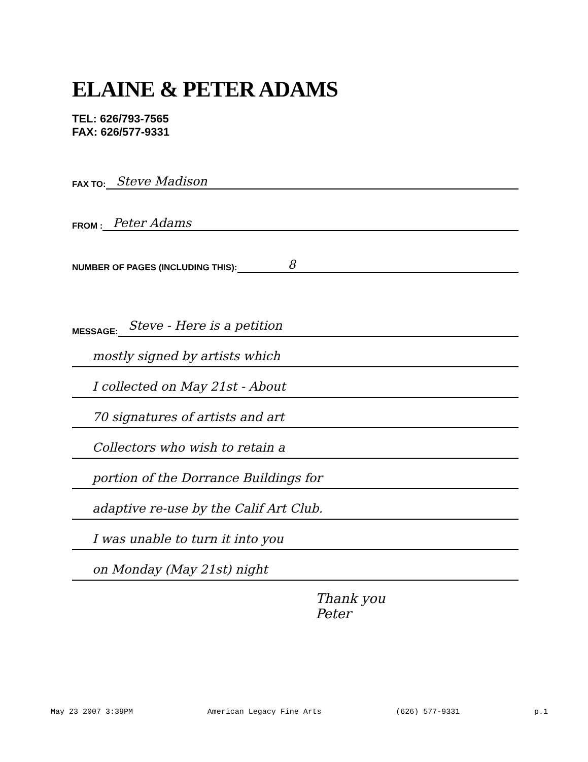ELAINE & PETER ADAMS
TEL: 626/793-7565
FAX: 626/577-9331
FAX TO: Steve Madison
FROM : Peter Adams
NUMBER OF PAGES (INCLUDING THIS): 8
MESSAGE: Steve - Here is a petition
mostly signed by artists which
I collected on May 21st - About
70 signatures of artists and art
Collectors who wish to retain a
portion of the Dorrance Buildings for
adaptive re-use by the Calif Art Club.
I was unable to turn it into you
on Monday (May 21st) night
Thank you
Peter
May 23 2007 3:39PM American Legacy Fine Arts (626) 577-9331 p.1